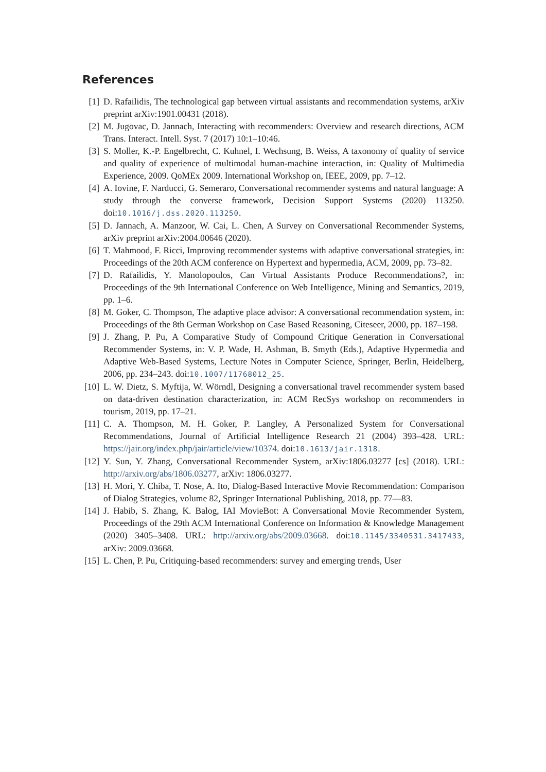References
[1] D. Rafailidis, The technological gap between virtual assistants and recommendation systems, arXiv preprint arXiv:1901.00431 (2018).
[2] M. Jugovac, D. Jannach, Interacting with recommenders: Overview and research directions, ACM Trans. Interact. Intell. Syst. 7 (2017) 10:1–10:46.
[3] S. Moller, K.-P. Engelbrecht, C. Kuhnel, I. Wechsung, B. Weiss, A taxonomy of quality of service and quality of experience of multimodal human-machine interaction, in: Quality of Multimedia Experience, 2009. QoMEx 2009. International Workshop on, IEEE, 2009, pp. 7–12.
[4] A. Iovine, F. Narducci, G. Semeraro, Conversational recommender systems and natural language: A study through the converse framework, Decision Support Systems (2020) 113250. doi:10.1016/j.dss.2020.113250.
[5] D. Jannach, A. Manzoor, W. Cai, L. Chen, A Survey on Conversational Recommender Systems, arXiv preprint arXiv:2004.00646 (2020).
[6] T. Mahmood, F. Ricci, Improving recommender systems with adaptive conversational strategies, in: Proceedings of the 20th ACM conference on Hypertext and hypermedia, ACM, 2009, pp. 73–82.
[7] D. Rafailidis, Y. Manolopoulos, Can Virtual Assistants Produce Recommendations?, in: Proceedings of the 9th International Conference on Web Intelligence, Mining and Semantics, 2019, pp. 1–6.
[8] M. Goker, C. Thompson, The adaptive place advisor: A conversational recommendation system, in: Proceedings of the 8th German Workshop on Case Based Reasoning, Citeseer, 2000, pp. 187–198.
[9] J. Zhang, P. Pu, A Comparative Study of Compound Critique Generation in Conversational Recommender Systems, in: V. P. Wade, H. Ashman, B. Smyth (Eds.), Adaptive Hypermedia and Adaptive Web-Based Systems, Lecture Notes in Computer Science, Springer, Berlin, Heidelberg, 2006, pp. 234–243. doi:10.1007/11768012_25.
[10] L. W. Dietz, S. Myftija, W. Wörndl, Designing a conversational travel recommender system based on data-driven destination characterization, in: ACM RecSys workshop on recommenders in tourism, 2019, pp. 17–21.
[11] C. A. Thompson, M. H. Goker, P. Langley, A Personalized System for Conversational Recommendations, Journal of Artificial Intelligence Research 21 (2004) 393–428. URL: https://jair.org/index.php/jair/article/view/10374. doi:10.1613/jair.1318.
[12] Y. Sun, Y. Zhang, Conversational Recommender System, arXiv:1806.03277 [cs] (2018). URL: http://arxiv.org/abs/1806.03277, arXiv: 1806.03277.
[13] H. Mori, Y. Chiba, T. Nose, A. Ito, Dialog-Based Interactive Movie Recommendation: Comparison of Dialog Strategies, volume 82, Springer International Publishing, 2018, pp. 77––83.
[14] J. Habib, S. Zhang, K. Balog, IAI MovieBot: A Conversational Movie Recommender System, Proceedings of the 29th ACM International Conference on Information & Knowledge Management (2020) 3405–3408. URL: http://arxiv.org/abs/2009.03668. doi:10.1145/3340531.3417433, arXiv: 2009.03668.
[15] L. Chen, P. Pu, Critiquing-based recommenders: survey and emerging trends, User